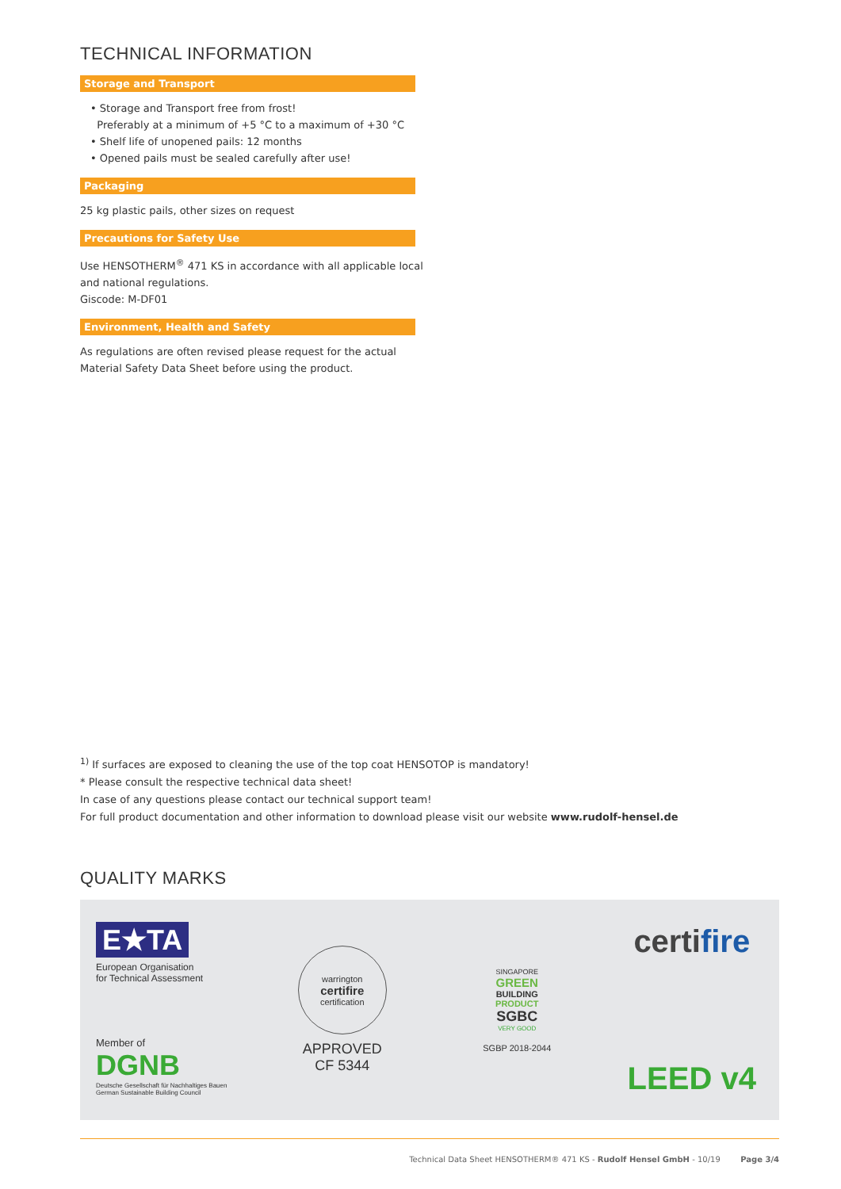TECHNICAL INFORMATION
Storage and Transport
• Storage and Transport free from frost!
Preferably at a minimum of +5 °C to a maximum of +30 °C
• Shelf life of unopened pails: 12 months
• Opened pails must be sealed carefully after use!
Packaging
25 kg plastic pails, other sizes on request
Precautions for Safety Use
Use HENSOTHERM<sup>®</sup> 471 KS in accordance with all applicable local
and national regulations.
Giscode: M-DF01
Environment, Health and Safety
As regulations are often revised please request for the actual
Material Safety Data Sheet before using the product.
<sup>1)</sup> If surfaces are exposed to cleaning the use of the top coat HENSOTOP is mandatory!
* Please consult the respective technical data sheet!
In case of any questions please contact our technical support team!
For full product documentation and other information to download please visit our website www.rudolf-hensel.de
QUALITY MARKS
E★TA
European Organisation
for Technical Assessment
Member of
DGNB
Deutsche Gesellschaft für Nachhaltiges Bauen
German Sustainable Building Council
warrington
certifire
certification
APPROVED
CF 5344
SINGAPORE
GREEN
BUILDING
PRODUCT
SGBC
VERY GOOD
SGBP 2018-2044
certifire
LEED v4
Technical Data Sheet HENSOTHERM® 471 KS - Rudolf Hensel GmbH - 10/19 Page 3/4